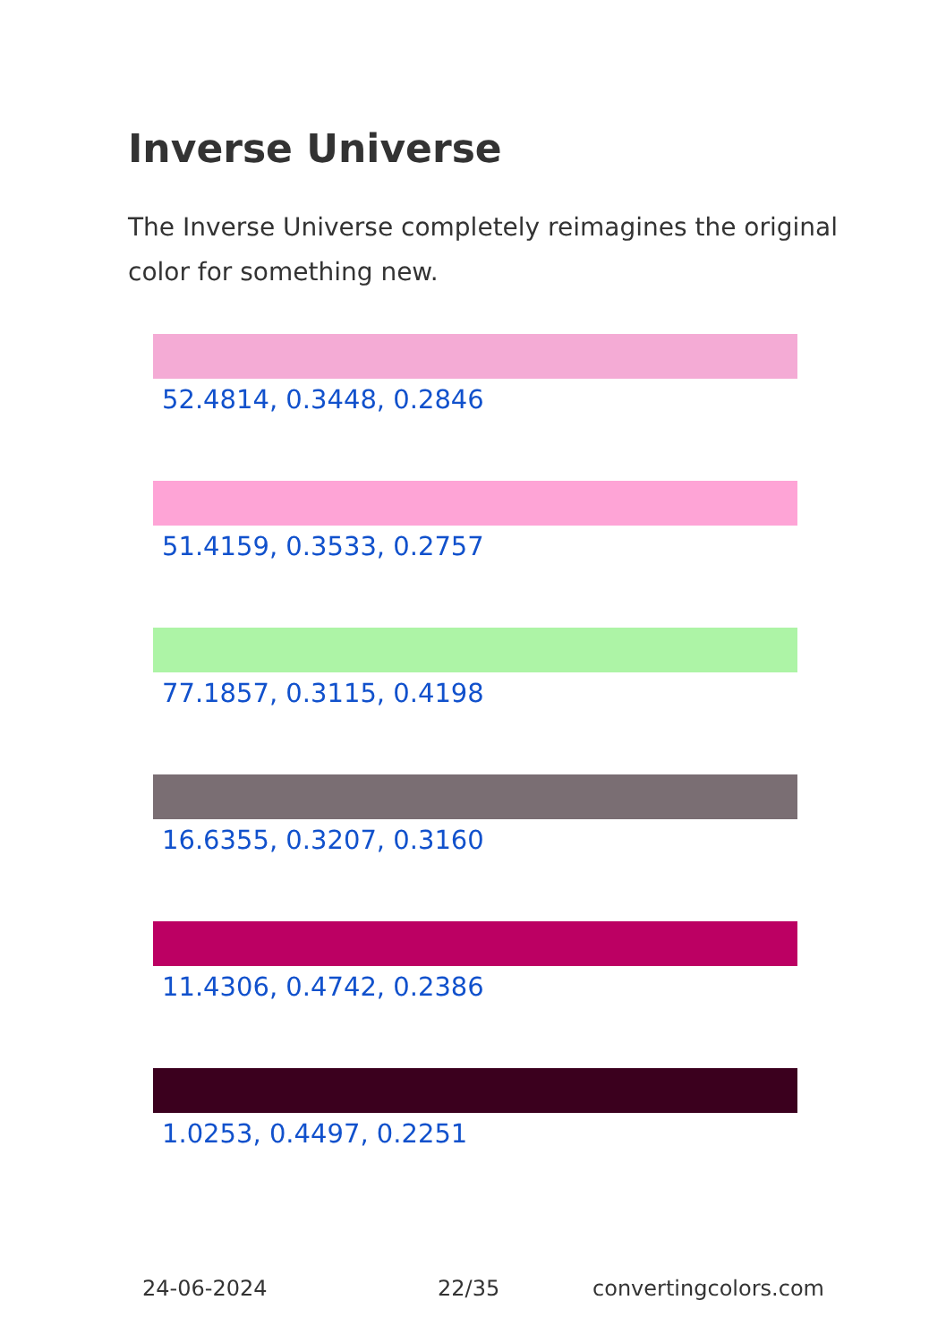Inverse Universe
The Inverse Universe completely reimagines the original color for something new.
52.4814, 0.3448, 0.2846
51.4159, 0.3533, 0.2757
77.1857, 0.3115, 0.4198
16.6355, 0.3207, 0.3160
11.4306, 0.4742, 0.2386
1.0253, 0.4497, 0.2251
24-06-2024 22/35 convertingcolors.com